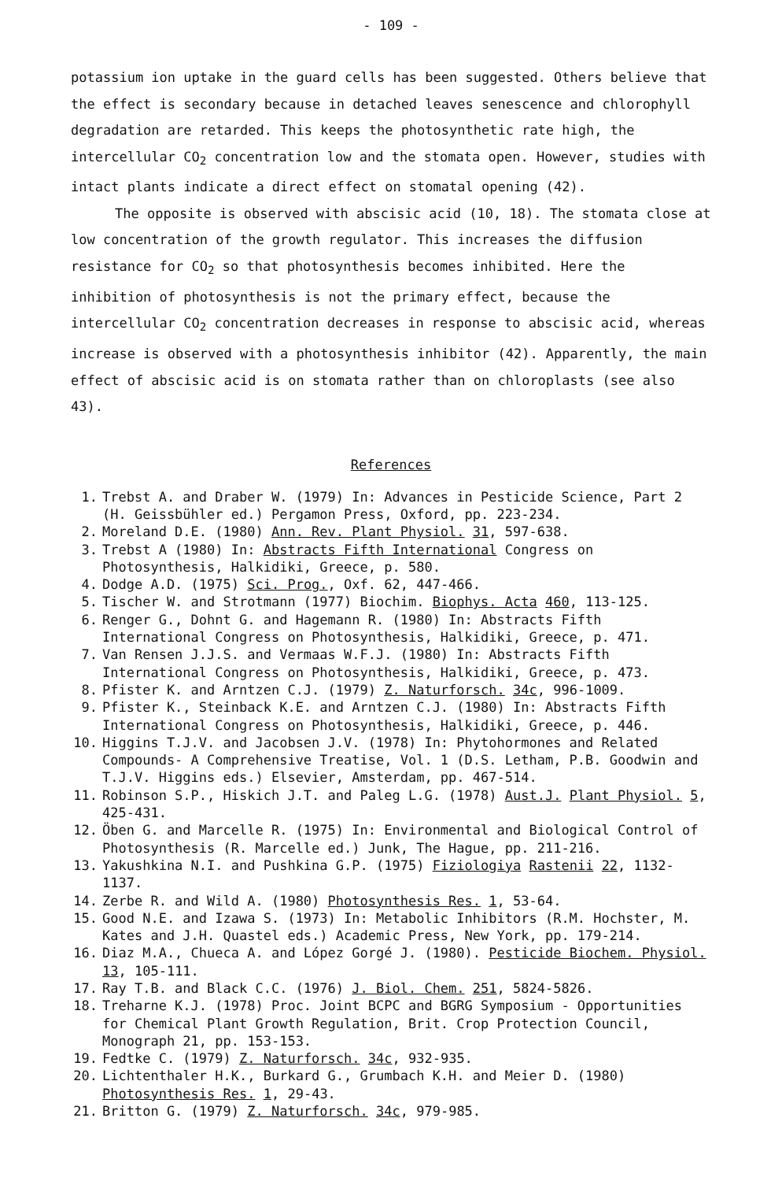- 109 -
potassium ion uptake in the guard cells has been suggested. Others believe that the effect is secondary because in detached leaves senescence and chlorophyll degradation are retarded. This keeps the photosynthetic rate high, the intercellular CO<sub>2</sub> concentration low and the stomata open. However, studies with intact plants indicate a direct effect on stomatal opening (42).
The opposite is observed with abscisic acid (10, 18). The stomata close at low concentration of the growth regulator. This increases the diffusion resistance for CO<sub>2</sub> so that photosynthesis becomes inhibited. Here the inhibition of photosynthesis is not the primary effect, because the intercellular CO<sub>2</sub> concentration decreases in response to abscisic acid, whereas increase is observed with a photosynthesis inhibitor (42). Apparently, the main effect of abscisic acid is on stomata rather than on chloroplasts (see also 43).
References
1. Trebst A. and Draber W. (1979) In: Advances in Pesticide Science, Part 2 (H. Geissbühler ed.) Pergamon Press, Oxford, pp. 223-234.
2. Moreland D.E. (1980) Ann. Rev. Plant Physiol. 31, 597-638.
3. Trebst A (1980) In: Abstracts Fifth International Congress on Photosynthesis, Halkidiki, Greece, p. 580.
4. Dodge A.D. (1975) Sci. Prog., Oxf. 62, 447-466.
5. Tischer W. and Strotmann (1977) Biochim. Biophys. Acta 460, 113-125.
6. Renger G., Dohnt G. and Hagemann R. (1980) In: Abstracts Fifth International Congress on Photosynthesis, Halkidiki, Greece, p. 471.
7. Van Rensen J.J.S. and Vermaas W.F.J. (1980) In: Abstracts Fifth International Congress on Photosynthesis, Halkidiki, Greece, p. 473.
8. Pfister K. and Arntzen C.J. (1979) Z. Naturforsch. 34c, 996-1009.
9. Pfister K., Steinback K.E. and Arntzen C.J. (1980) In: Abstracts Fifth International Congress on Photosynthesis, Halkidiki, Greece, p. 446.
10. Higgins T.J.V. and Jacobsen J.V. (1978) In: Phytohormones and Related Compounds- A Comprehensive Treatise, Vol. 1 (D.S. Letham, P.B. Goodwin and T.J.V. Higgins eds.) Elsevier, Amsterdam, pp. 467-514.
11. Robinson S.P., Hiskich J.T. and Paleg L.G. (1978) Aust.J. Plant Physiol. 5, 425-431.
12. Öben G. and Marcelle R. (1975) In: Environmental and Biological Control of Photosynthesis (R. Marcelle ed.) Junk, The Hague, pp. 211-216.
13. Yakushkina N.I. and Pushkina G.P. (1975) Fiziologiya Rastenii 22, 1132-1137.
14. Zerbe R. and Wild A. (1980) Photosynthesis Res. 1, 53-64.
15. Good N.E. and Izawa S. (1973) In: Metabolic Inhibitors (R.M. Hochster, M. Kates and J.H. Quastel eds.) Academic Press, New York, pp. 179-214.
16. Diaz M.A., Chueca A. and López Gorgé J. (1980). Pesticide Biochem. Physiol. 13, 105-111.
17. Ray T.B. and Black C.C. (1976) J. Biol. Chem. 251, 5824-5826.
18. Treharne K.J. (1978) Proc. Joint BCPC and BGRG Symposium - Opportunities for Chemical Plant Growth Regulation, Brit. Crop Protection Council, Monograph 21, pp. 153-153.
19. Fedtke C. (1979) Z. Naturforsch. 34c, 932-935.
20. Lichtenthaler H.K., Burkard G., Grumbach K.H. and Meier D. (1980) Photosynthesis Res. 1, 29-43.
21. Britton G. (1979) Z. Naturforsch. 34c, 979-985.